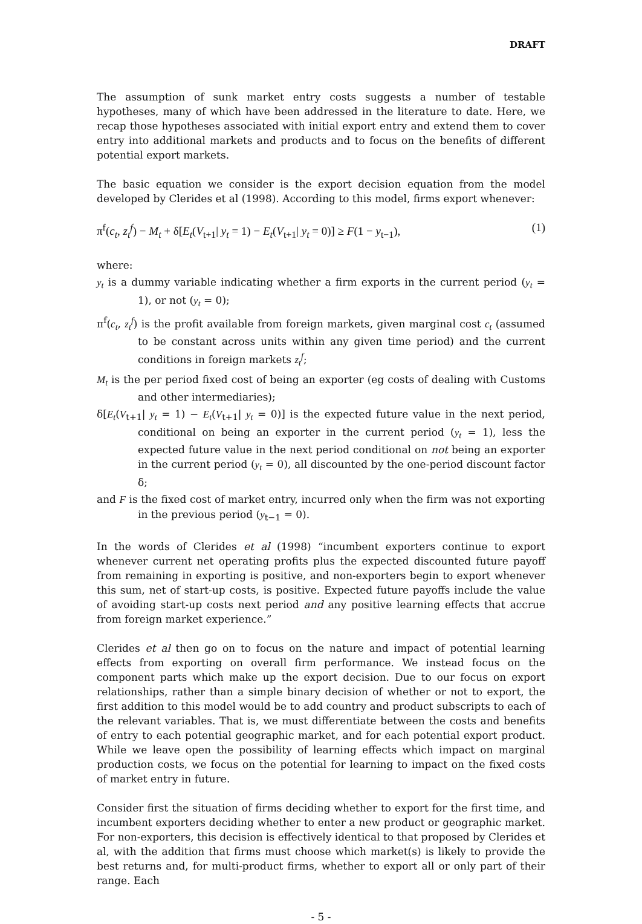DRAFT
The assumption of sunk market entry costs suggests a number of testable hypotheses, many of which have been addressed in the literature to date. Here, we recap those hypotheses associated with initial export entry and extend them to cover entry into additional markets and products and to focus on the benefits of different potential export markets.
The basic equation we consider is the export decision equation from the model developed by Clerides et al (1998). According to this model, firms export whenever:
π<sup>f</sup>(c<sub>t</sub>, z<sub>t</sub><sup>f</sup>) − M<sub>t</sub> + δ[E<sub>t</sub>(V<sub>t+1</sub>| y<sub>t</sub> = 1) − E<sub>t</sub>(V<sub>t+1</sub>| y<sub>t</sub> = 0)] ≥ F(1 − y<sub>t−1</sub>), (1)
where:
y<sub>t</sub> is a dummy variable indicating whether a firm exports in the current period (y<sub>t</sub> = 1), or not (y<sub>t</sub> = 0);
π<sup>f</sup>(c<sub>t</sub>, z<sub>t</sub><sup>f</sup>) is the profit available from foreign markets, given marginal cost c<sub>t</sub> (assumed to be constant across units within any given time period) and the current conditions in foreign markets z<sub>t</sub><sup>f</sup>;
M<sub>t</sub> is the per period fixed cost of being an exporter (eg costs of dealing with Customs and other intermediaries);
δ[E<sub>t</sub>(V<sub>t+1</sub>| y<sub>t</sub> = 1) − E<sub>t</sub>(V<sub>t+1</sub>| y<sub>t</sub> = 0)] is the expected future value in the next period, conditional on being an exporter in the current period (y<sub>t</sub> = 1), less the expected future value in the next period conditional on not being an exporter in the current period (y<sub>t</sub> = 0), all discounted by the one-period discount factor δ;
and F is the fixed cost of market entry, incurred only when the firm was not exporting in the previous period (y<sub>t−1</sub> = 0).
In the words of Clerides et al (1998) “incumbent exporters continue to export whenever current net operating profits plus the expected discounted future payoff from remaining in exporting is positive, and non-exporters begin to export whenever this sum, net of start-up costs, is positive. Expected future payoffs include the value of avoiding start-up costs next period and any positive learning effects that accrue from foreign market experience.”
Clerides et al then go on to focus on the nature and impact of potential learning effects from exporting on overall firm performance. We instead focus on the component parts which make up the export decision. Due to our focus on export relationships, rather than a simple binary decision of whether or not to export, the first addition to this model would be to add country and product subscripts to each of the relevant variables. That is, we must differentiate between the costs and benefits of entry to each potential geographic market, and for each potential export product. While we leave open the possibility of learning effects which impact on marginal production costs, we focus on the potential for learning to impact on the fixed costs of market entry in future.
Consider first the situation of firms deciding whether to export for the first time, and incumbent exporters deciding whether to enter a new product or geographic market. For non-exporters, this decision is effectively identical to that proposed by Clerides et al, with the addition that firms must choose which market(s) is likely to provide the best returns and, for multi-product firms, whether to export all or only part of their range. Each
- 5 -